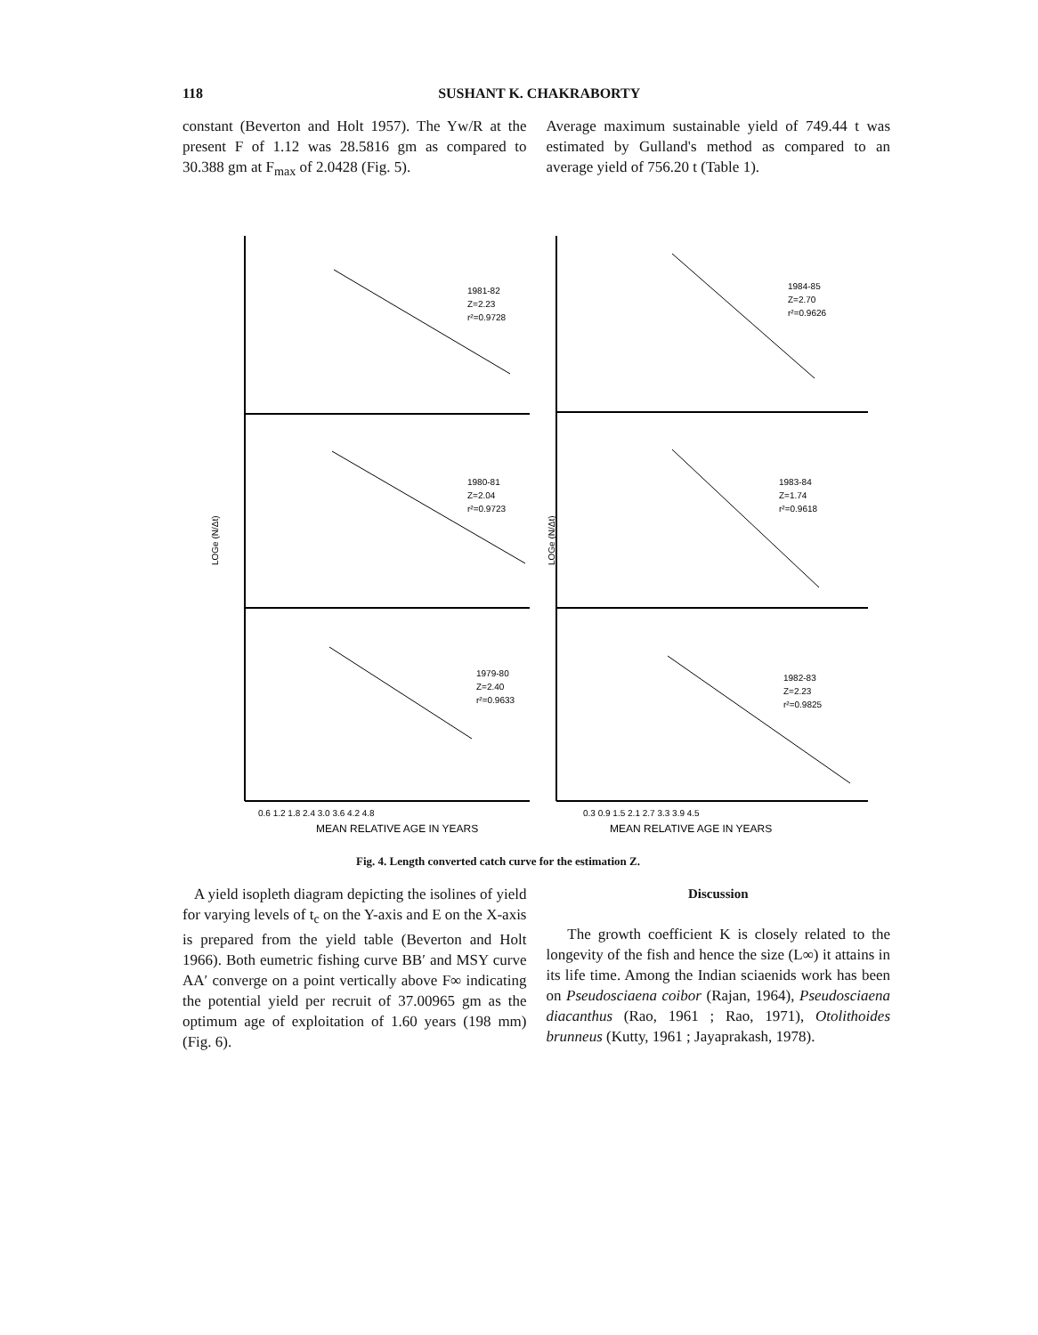118 SUSHANT K. CHAKRABORTY
constant (Beverton and Holt 1957). The Yw/R at the present F of 1.12 was 28.5816 gm as compared to 30.388 gm at F<sub>max</sub> of 2.0428 (Fig. 5).
Average maximum sustainable yield of 749.44 t was estimated by Gulland's method as compared to an average yield of 756.20 t (Table 1).
1981-82
Z=2.23
r²=0.9728
1980-81
Z=2.04
r²=0.9723
1979-80
Z=2.40
r²=0.9633
1984-85
Z=2.70
r²=0.9626
1983-84
Z=1.74
r²=0.9618
1982-83
Z=2.23
r²=0.9825
LOGe (N/Δt)
LOGe (N/Δt)
0.6 1.2 1.8 2.4 3.0 3.6 4.2 4.8
MEAN RELATIVE AGE IN YEARS
0.3 0.9 1.5 2.1 2.7 3.3 3.9 4.5
MEAN RELATIVE AGE IN YEARS
Fig. 4. Length converted catch curve for the estimation Z.
A yield isopleth diagram depicting the isolines of yield for varying levels of t<sub>c</sub> on the Y-axis and E on the X-axis is prepared from the yield table (Beverton and Holt 1966). Both eumetric fishing curve BB′ and MSY curve AA′ converge on a point vertically above F∞ indicating the potential yield per recruit of 37.00965 gm as the optimum age of exploitation of 1.60 years (198 mm) (Fig. 6).
Discussion
The growth coefficient K is closely related to the longevity of the fish and hence the size (L∞) it attains in its life time. Among the Indian sciaenids work has been on Pseudosciaena coibor (Rajan, 1964), Pseudosciaena diacanthus (Rao, 1961 ; Rao, 1971), Otolithoides brunneus (Kutty, 1961 ; Jayaprakash, 1978).